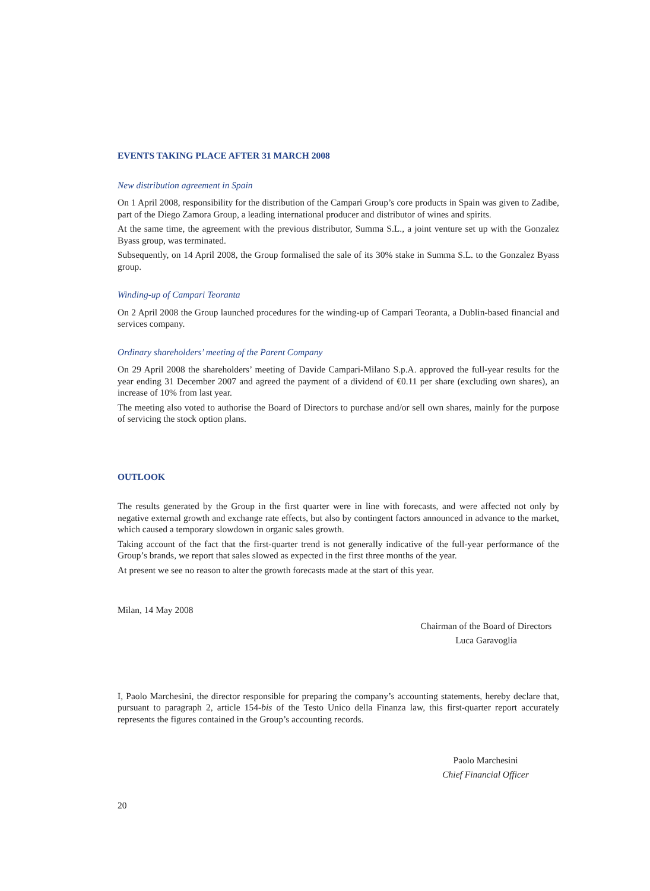EVENTS TAKING PLACE AFTER 31 MARCH 2008
New distribution agreement in Spain
On 1 April 2008, responsibility for the distribution of the Campari Group’s core products in Spain was given to Zadibe, part of the Diego Zamora Group, a leading international producer and distributor of wines and spirits.
At the same time, the agreement with the previous distributor, Summa S.L., a joint venture set up with the Gonzalez Byass group, was terminated.
Subsequently, on 14 April 2008, the Group formalised the sale of its 30% stake in Summa S.L. to the Gonzalez Byass group.
Winding-up of Campari Teoranta
On 2 April 2008 the Group launched procedures for the winding-up of Campari Teoranta, a Dublin-based financial and services company.
Ordinary shareholders’ meeting of the Parent Company
On 29 April 2008 the shareholders’ meeting of Davide Campari-Milano S.p.A. approved the full-year results for the year ending 31 December 2007 and agreed the payment of a dividend of €0.11 per share (excluding own shares), an increase of 10% from last year.
The meeting also voted to authorise the Board of Directors to purchase and/or sell own shares, mainly for the purpose of servicing the stock option plans.
OUTLOOK
The results generated by the Group in the first quarter were in line with forecasts, and were affected not only by negative external growth and exchange rate effects, but also by contingent factors announced in advance to the market, which caused a temporary slowdown in organic sales growth.
Taking account of the fact that the first-quarter trend is not generally indicative of the full-year performance of the Group’s brands, we report that sales slowed as expected in the first three months of the year.
At present we see no reason to alter the growth forecasts made at the start of this year.
Milan, 14 May 2008
Chairman of the Board of Directors
Luca Garavoglia
I, Paolo Marchesini, the director responsible for preparing the company’s accounting statements, hereby declare that, pursuant to paragraph 2, article 154-bis of the Testo Unico della Finanza law, this first-quarter report accurately represents the figures contained in the Group’s accounting records.
Paolo Marchesini
Chief Financial Officer
20